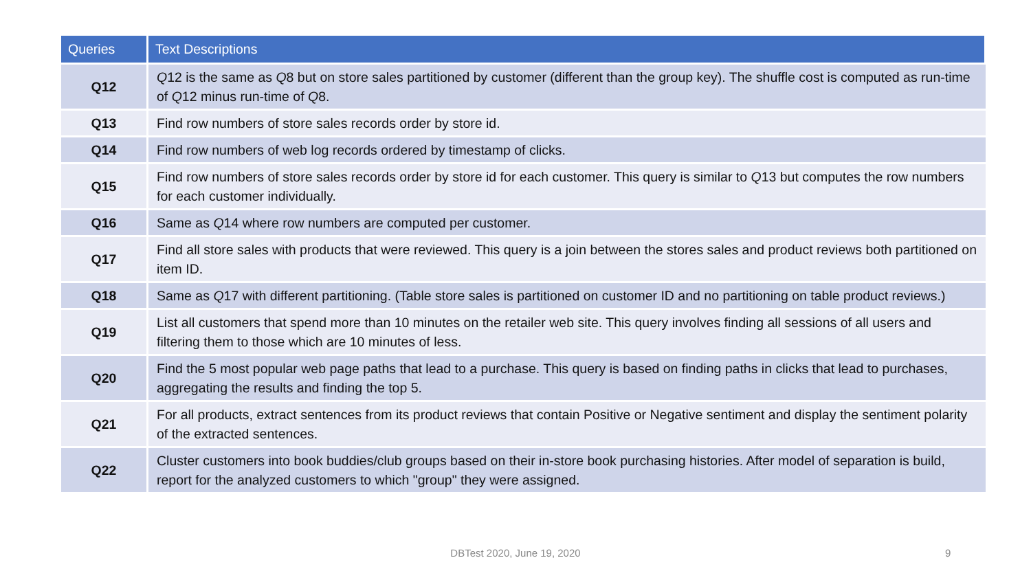| Queries | Text Descriptions |
| --- | --- |
| Q12 | Q 12 is the same as Q 8 but on store sales partitioned by customer (different than the group key). The shuffle cost is computed as run-time of Q 12 minus run-time of Q 8. |
| Q13 | Find row numbers of store sales records order by store id. |
| Q14 | Find row numbers of web log records ordered by timestamp of clicks. |
| Q15 | Find row numbers of store sales records order by store id for each customer. This query is similar to Q 13 but computes the row numbers for each customer individually. |
| Q16 | Same as Q 14 where row numbers are computed per customer. |
| Q17 | Find all store sales with products that were reviewed. This query is a join between the stores sales and product reviews both partitioned on item ID. |
| Q18 | Same as Q 17 with different partitioning. (Table store sales is partitioned on customer ID and no partitioning on table product reviews.) |
| Q19 | List all customers that spend more than 10 minutes on the retailer web site. This query involves finding all sessions of all users and filtering them to those which are 10 minutes of less. |
| Q20 | Find the 5 most popular web page paths that lead to a purchase. This query is based on finding paths in clicks that lead to purchases, aggregating the results and finding the top 5. |
| Q21 | For all products, extract sentences from its product reviews that contain Positive or Negative sentiment and display the sentiment polarity of the extracted sentences. |
| Q22 | Cluster customers into book buddies/club groups based on their in-store book purchasing histories. After model of separation is build, report for the analyzed customers to which "group" they were assigned. |
DBTest 2020, June 19, 2020 9